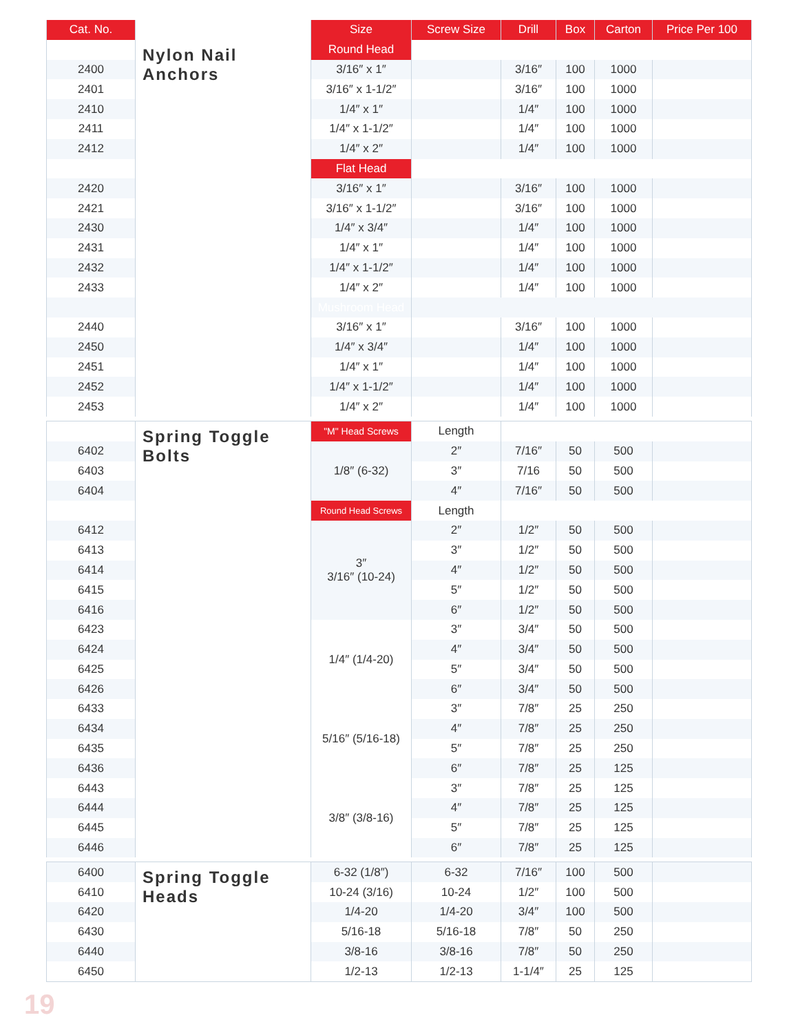| Cat. No. | | Size | Screw Size | Drill | Box | Carton | Price Per 100 |
| --- | --- | --- | --- | --- | --- | --- | --- |
| | Nylon Nail Anchors | Round Head | | | | | |
| 2400 | | 3/16″ x 1″ | | 3/16″ | 100 | 1000 | |
| 2401 | | 3/16″ x 1-1/2″ | | 3/16″ | 100 | 1000 | |
| 2410 | | 1/4″ x 1″ | | 1/4″ | 100 | 1000 | |
| 2411 | | 1/4″ x 1-1/2″ | | 1/4″ | 100 | 1000 | |
| 2412 | | 1/4″ x 2″ | | 1/4″ | 100 | 1000 | |
| | | Flat Head | | | | | |
| 2420 | | 3/16″ x 1″ | | 3/16″ | 100 | 1000 | |
| 2421 | | 3/16″ x 1-1/2″ | | 3/16″ | 100 | 1000 | |
| 2430 | | 1/4″ x 3/4″ | | 1/4″ | 100 | 1000 | |
| 2431 | | 1/4″ x 1″ | | 1/4″ | 100 | 1000 | |
| 2432 | | 1/4″ x 1-1/2″ | | 1/4″ | 100 | 1000 | |
| 2433 | | 1/4″ x 2″ | | 1/4″ | 100 | 1000 | |
| | | Mushroom Head | | | | | |
| 2440 | | 3/16″ x 1″ | | 3/16″ | 100 | 1000 | |
| 2450 | | 1/4″ x 3/4″ | | 1/4″ | 100 | 1000 | |
| 2451 | | 1/4″ x 1″ | | 1/4″ | 100 | 1000 | |
| 2452 | | 1/4″ x 1-1/2″ | | 1/4″ | 100 | 1000 | |
| 2453 | | 1/4″ x 2″ | | 1/4″ | 100 | 1000 | |
| | Spring Toggle Bolts | "M" Head Screws | Length | | | | |
| 6402 | | 1/8″ (6-32) | 2″ | 7/16″ | 50 | 500 | |
| 6403 | | | 3″ | 7/16 | 50 | 500 | |
| 6404 | | | 4″ | 7/16″ | 50 | 500 | |
| | | Round Head Screws | Length | | | | |
| 6412 | | 3″ 3/16″ (10-24) | 2″ | 1/2″ | 50 | 500 | |
| 6413 | | | 3″ | 1/2″ | 50 | 500 | |
| 6414 | | | 4″ | 1/2″ | 50 | 500 | |
| 6415 | | | 5″ | 1/2″ | 50 | 500 | |
| 6416 | | | 6″ | 1/2″ | 50 | 500 | |
| 6423 | | 1/4″ (1/4-20) | 3″ | 3/4″ | 50 | 500 | |
| 6424 | | | 4″ | 3/4″ | 50 | 500 | |
| 6425 | | | 5″ | 3/4″ | 50 | 500 | |
| 6426 | | | 6″ | 3/4″ | 50 | 500 | |
| 6433 | | 5/16″ (5/16-18) | 3″ | 7/8″ | 25 | 250 | |
| 6434 | | | 4″ | 7/8″ | 25 | 250 | |
| 6435 | | | 5″ | 7/8″ | 25 | 250 | |
| 6436 | | | 6″ | 7/8″ | 25 | 125 | |
| 6443 | | 3/8″ (3/8-16) | 3″ | 7/8″ | 25 | 125 | |
| 6444 | | | 4″ | 7/8″ | 25 | 125 | |
| 6445 | | | 5″ | 7/8″ | 25 | 125 | |
| 6446 | | | 6″ | 7/8″ | 25 | 125 | |
| 6400 | Spring Toggle Heads | 6-32 (1/8″) | 6-32 | 7/16″ | 100 | 500 | |
| 6410 | | 10-24 (3/16) | 10-24 | 1/2″ | 100 | 500 | |
| 6420 | | 1/4-20 | 1/4-20 | 3/4″ | 100 | 500 | |
| 6430 | | 5/16-18 | 5/16-18 | 7/8″ | 50 | 250 | |
| 6440 | | 3/8-16 | 3/8-16 | 7/8″ | 50 | 250 | |
| 6450 | | 1/2-13 | 1/2-13 | 1-1/4″ | 25 | 125 | |
19